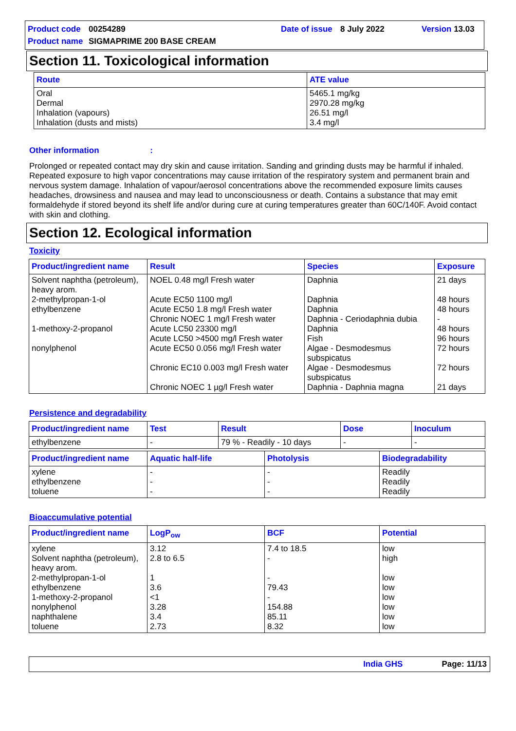Product code 00254289 Date of issue 8 July 2022 Version 13.03
Product name SIGMAPRIME 200 BASE CREAM
Section 11. Toxicological information
| Route | ATE value |
| --- | --- |
| Oral Dermal Inhalation (vapours) Inhalation (dusts and mists) | 5465.1 mg/kg 2970.28 mg/kg 26.51 mg/l 3.4 mg/l |
Other information :
Prolonged or repeated contact may dry skin and cause irritation. Sanding and grinding dusts may be harmful if inhaled. Repeated exposure to high vapor concentrations may cause irritation of the respiratory system and permanent brain and nervous system damage. Inhalation of vapour/aerosol concentrations above the recommended exposure limits causes headaches, drowsiness and nausea and may lead to unconsciousness or death. Contains a substance that may emit formaldehyde if stored beyond its shelf life and/or during cure at curing temperatures greater than 60C/140F. Avoid contact with skin and clothing.
Section 12. Ecological information
Toxicity
| Product/ingredient name | Result | Species | Exposure |
| --- | --- | --- | --- |
| Solvent naphtha (petroleum), heavy arom. 2-methylpropan-1-ol ethylbenzene 1-methoxy-2-propanol nonylphenol | NOEL 0.48 mg/l Fresh water Acute EC50 1100 mg/l Acute EC50 1.8 mg/l Fresh water Chronic NOEC 1 mg/l Fresh water Acute LC50 23300 mg/l Acute LC50 >4500 mg/l Fresh water Acute EC50 0.056 mg/l Fresh water Chronic EC10 0.003 mg/l Fresh water Chronic NOEC 1 µg/l Fresh water | Daphnia Daphnia Daphnia Daphnia - Ceriodaphnia dubia Daphnia Fish Algae - Desmodesmus subspicatus Algae - Desmodesmus subspicatus Daphnia - Daphnia magna | 21 days 48 hours 48 hours - 48 hours 96 hours 72 hours 72 hours 21 days |
Persistence and degradability
| Product/ingredient name | Test | Result | Dose | Inoculum |
| --- | --- | --- | --- | --- |
| ethylbenzene | - | 79 % - Readily - 10 days | - | - |
| Product/ingredient name | Aquatic half-life | Photolysis | Biodegradability |
| --- | --- | --- | --- |
| xylene ethylbenzene toluene | - - - | - - - | Readily Readily Readily |
Bioaccumulative potential
| Product/ingredient name | LogP<sub>ow</sub> | BCF | Potential |
| --- | --- | --- | --- |
| xylene Solvent naphtha (petroleum), heavy arom. 2-methylpropan-1-ol ethylbenzene 1-methoxy-2-propanol nonylphenol naphthalene toluene | 3.12 2.8 to 6.5 1 3.6 <1 3.28 3.4 2.73 | 7.4 to 18.5 - - 79.43 - 154.88 85.11 8.32 | low high low low low low low low |
India GHS Page: 11/13